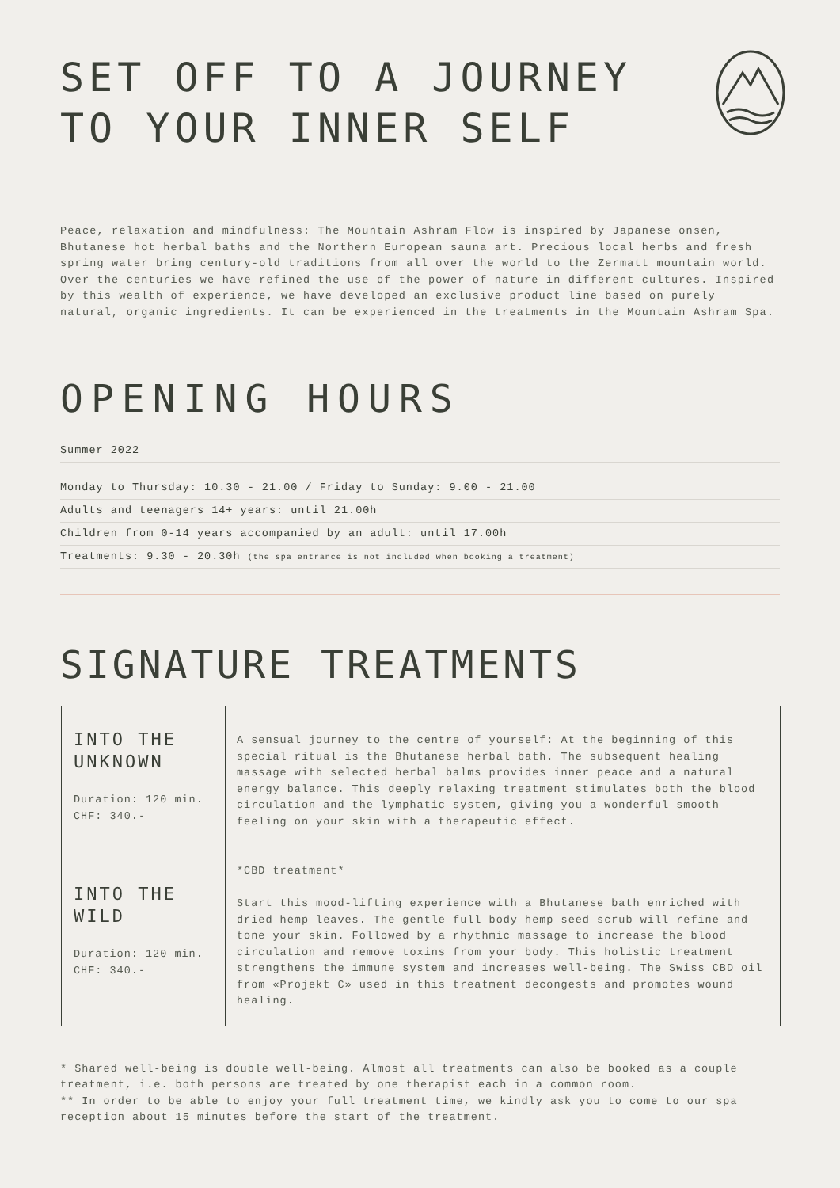SET OFF TO A JOURNEY
TO YOUR INNER SELF
Peace, relaxation and mindfulness: The Mountain Ashram Flow is inspired by Japanese onsen, Bhutanese hot herbal baths and the Northern European sauna art. Precious local herbs and fresh spring water bring century-old traditions from all over the world to the Zermatt mountain world. Over the centuries we have refined the use of the power of nature in different cultures. Inspired by this wealth of experience, we have developed an exclusive product line based on purely natural, organic ingredients. It can be experienced in the treatments in the Mountain Ashram Spa.
OPENING HOURS
Summer 2022
Monday to Thursday: 10.30 - 21.00 / Friday to Sunday: 9.00 - 21.00
Adults and teenagers 14+ years: until 21.00h
Children from 0-14 years accompanied by an adult: until 17.00h
Treatments: 9.30 - 20.30h (the spa entrance is not included when booking a treatment)
SIGNATURE TREATMENTS
| INTO THE UNKNOWN Duration: 120 min. CHF: 340.- | A sensual journey to the centre of yourself: At the beginning of this special ritual is the Bhutanese herbal bath. The subsequent healing massage with selected herbal balms provides inner peace and a natural energy balance. This deeply relaxing treatment stimulates both the blood circulation and the lymphatic system, giving you a wonderful smooth feeling on your skin with a therapeutic effect. |
| INTO THE WILD Duration: 120 min. CHF: 340.- | *CBD treatment* Start this mood-lifting experience with a Bhutanese bath enriched with dried hemp leaves. The gentle full body hemp seed scrub will refine and tone your skin. Followed by a rhythmic massage to increase the blood circulation and remove toxins from your body. This holistic treatment strengthens the immune system and increases well-being. The Swiss CBD oil from «Projekt C» used in this treatment decongests and promotes wound healing. |
* Shared well-being is double well-being. Almost all treatments can also be booked as a couple treatment, i.e. both persons are treated by one therapist each in a common room.
** In order to be able to enjoy your full treatment time, we kindly ask you to come to our spa reception about 15 minutes before the start of the treatment.